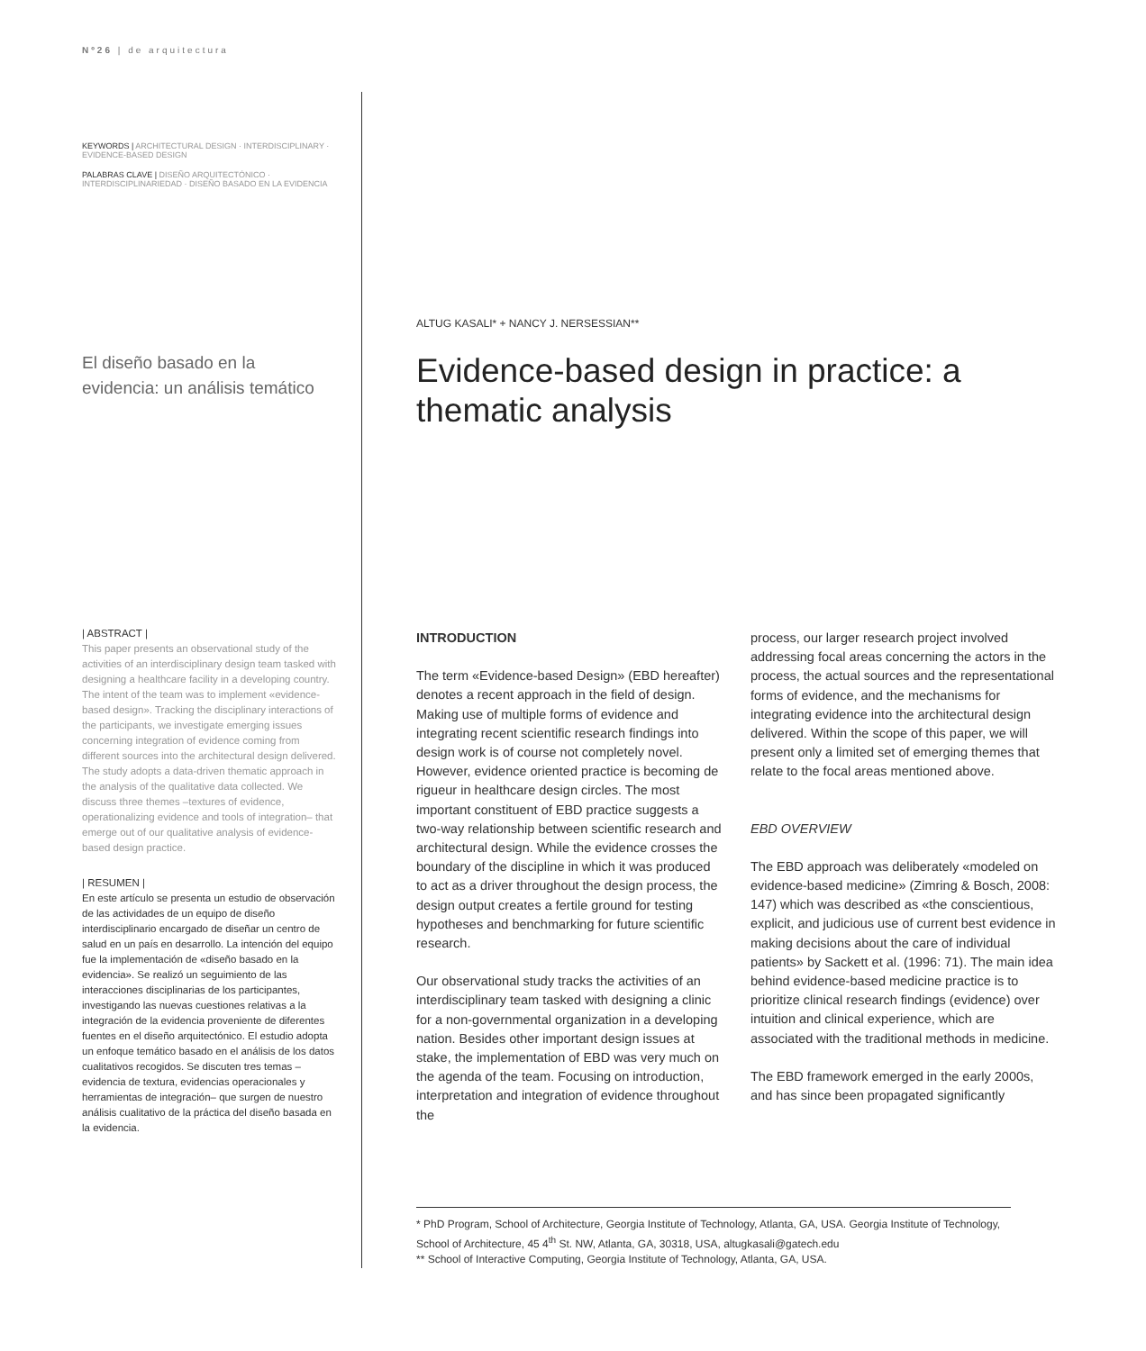Nº26 | de arquitectura
KEYWORDS | ARCHITECTURAL DESIGN · INTERDISCIPLINARY · EVIDENCE-BASED DESIGN
PALABRAS CLAVE | DISEÑO ARQUITECTÓNICO · INTERDISCIPLINARIEDAD · DISEÑO BASADO EN LA EVIDENCIA
El diseño basado en la evidencia: un análisis temático
| ABSTRACT |
This paper presents an observational study of the activities of an interdisciplinary design team tasked with designing a healthcare facility in a developing country. The intent of the team was to implement «evidence-based design». Tracking the disciplinary interactions of the participants, we investigate emerging issues concerning integration of evidence coming from different sources into the architectural design delivered. The study adopts a data-driven thematic approach in the analysis of the qualitative data collected. We discuss three themes –textures of evidence, operationalizing evidence and tools of integration– that emerge out of our qualitative analysis of evidence-based design practice.
| RESUMEN |
En este artículo se presenta un estudio de observación de las actividades de un equipo de diseño interdisciplinario encargado de diseñar un centro de salud en un país en desarrollo. La intención del equipo fue la implementación de «diseño basado en la evidencia». Se realizó un seguimiento de las interacciones disciplinarias de los participantes, investigando las nuevas cuestiones relativas a la integración de la evidencia proveniente de diferentes fuentes en el diseño arquitectónico. El estudio adopta un enfoque temático basado en el análisis de los datos cualitativos recogidos. Se discuten tres temas –evidencia de textura, evidencias operacionales y herramientas de integración– que surgen de nuestro análisis cualitativo de la práctica del diseño basada en la evidencia.
ALTUG KASALI* + NANCY J. NERSESSIAN**
Evidence-based design in practice: a thematic analysis
INTRODUCTION
The term «Evidence-based Design» (EBD hereafter) denotes a recent approach in the field of design. Making use of multiple forms of evidence and integrating recent scientific research findings into design work is of course not completely novel. However, evidence oriented practice is becoming de rigueur in healthcare design circles. The most important constituent of EBD practice suggests a two-way relationship between scientific research and architectural design. While the evidence crosses the boundary of the discipline in which it was produced to act as a driver throughout the design process, the design output creates a fertile ground for testing hypotheses and benchmarking for future scientific research.
Our observational study tracks the activities of an interdisciplinary team tasked with designing a clinic for a non-governmental organization in a developing nation. Besides other important design issues at stake, the implementation of EBD was very much on the agenda of the team. Focusing on introduction, interpretation and integration of evidence throughout the
process, our larger research project involved addressing focal areas concerning the actors in the process, the actual sources and the representational forms of evidence, and the mechanisms for integrating evidence into the architectural design delivered. Within the scope of this paper, we will present only a limited set of emerging themes that relate to the focal areas mentioned above.
EBD OVERVIEW
The EBD approach was deliberately «modeled on evidence-based medicine» (Zimring & Bosch, 2008: 147) which was described as «the conscientious, explicit, and judicious use of current best evidence in making decisions about the care of individual patients» by Sackett et al. (1996: 71). The main idea behind evidence-based medicine practice is to prioritize clinical research findings (evidence) over intuition and clinical experience, which are associated with the traditional methods in medicine.
The EBD framework emerged in the early 2000s, and has since been propagated significantly
* PhD Program, School of Architecture, Georgia Institute of Technology, Atlanta, GA, USA. Georgia Institute of Technology, School of Architecture, 45 4<sup>th</sup> St. NW, Atlanta, GA, 30318, USA, altugkasali@gatech.edu
** School of Interactive Computing, Georgia Institute of Technology, Atlanta, GA, USA.